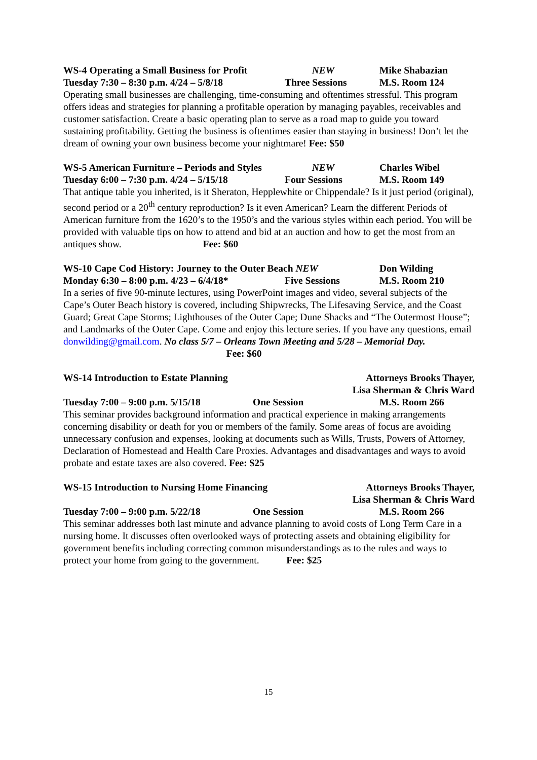WS-4 Operating a Small Business for Profit NEW Mike Shabazian
Tuesday 7:30 – 8:30 p.m. 4/24 – 5/8/18 Three Sessions M.S. Room 124
Operating small businesses are challenging, time-consuming and oftentimes stressful. This program offers ideas and strategies for planning a profitable operation by managing payables, receivables and customer satisfaction. Create a basic operating plan to serve as a road map to guide you toward sustaining profitability. Getting the business is oftentimes easier than staying in business! Don’t let the dream of owning your own business become your nightmare! Fee: $50
WS-5 American Furniture – Periods and Styles NEW Charles Wibel
Tuesday 6:00 – 7:30 p.m. 4/24 – 5/15/18 Four Sessions M.S. Room 149
That antique table you inherited, is it Sheraton, Hepplewhite or Chippendale? Is it just period (original), second period or a 20<sup>th</sup> century reproduction? Is it even American? Learn the different Periods of American furniture from the 1620’s to the 1950’s and the various styles within each period. You will be provided with valuable tips on how to attend and bid at an auction and how to get the most from an antiques show. Fee: $60
WS-10 Cape Cod History: Journey to the Outer Beach NEW Don Wilding
Monday 6:30 – 8:00 p.m. 4/23 – 6/4/18* Five Sessions M.S. Room 210
In a series of five 90-minute lectures, using PowerPoint images and video, several subjects of the Cape’s Outer Beach history is covered, including Shipwrecks, The Lifesaving Service, and the Coast Guard; Great Cape Storms; Lighthouses of the Outer Cape; Dune Shacks and “The Outermost House”; and Landmarks of the Outer Cape. Come and enjoy this lecture series. If you have any questions, email donwilding@gmail.com. No class 5/7 – Orleans Town Meeting and 5/28 – Memorial Day. Fee: $60
WS-14 Introduction to Estate Planning Attorneys Brooks Thayer,
Lisa Sherman & Chris Ward
Tuesday 7:00 – 9:00 p.m. 5/15/18 One Session M.S. Room 266
This seminar provides background information and practical experience in making arrangements concerning disability or death for you or members of the family. Some areas of focus are avoiding unnecessary confusion and expenses, looking at documents such as Wills, Trusts, Powers of Attorney, Declaration of Homestead and Health Care Proxies. Advantages and disadvantages and ways to avoid probate and estate taxes are also covered. Fee: $25
WS-15 Introduction to Nursing Home Financing Attorneys Brooks Thayer,
Lisa Sherman & Chris Ward
Tuesday 7:00 – 9:00 p.m. 5/22/18 One Session M.S. Room 266
This seminar addresses both last minute and advance planning to avoid costs of Long Term Care in a nursing home. It discusses often overlooked ways of protecting assets and obtaining eligibility for government benefits including correcting common misunderstandings as to the rules and ways to protect your home from going to the government. Fee: $25
15